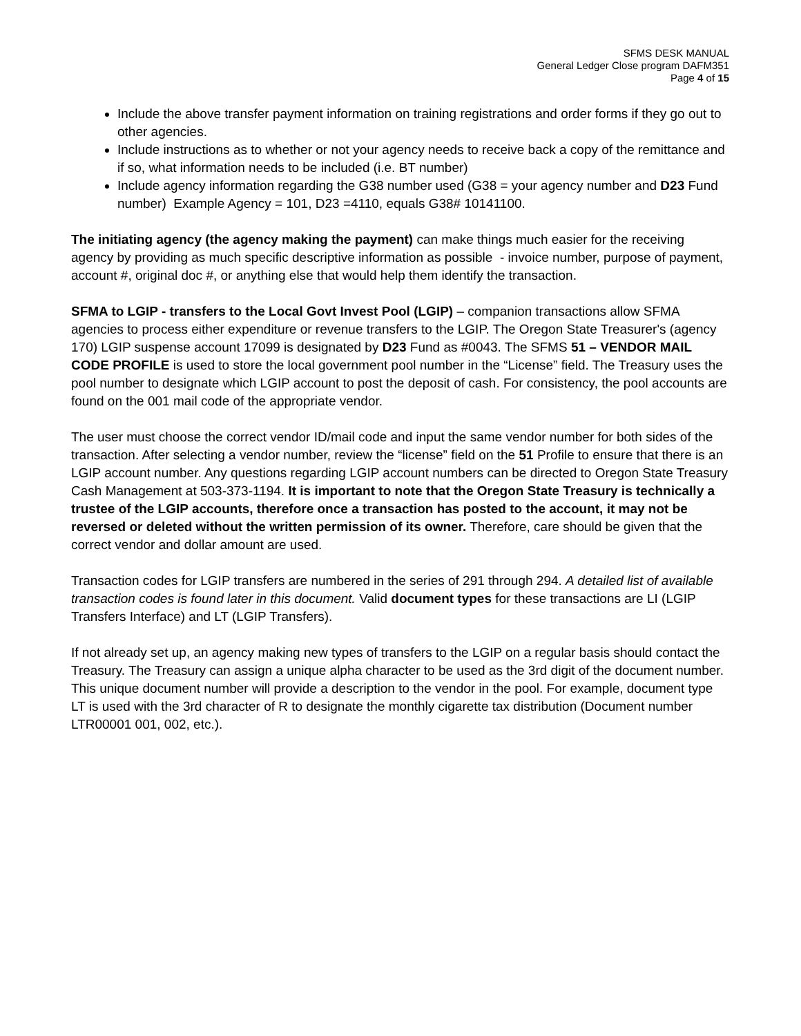SFMS DESK MANUAL
General Ledger Close program DAFM351
Page 4 of 15
Include the above transfer payment information on training registrations and order forms if they go out to other agencies.
Include instructions as to whether or not your agency needs to receive back a copy of the remittance and if so, what information needs to be included (i.e. BT number)
Include agency information regarding the G38 number used (G38 = your agency number and D23 Fund number) Example Agency = 101, D23 =4110, equals G38# 10141100.
The initiating agency (the agency making the payment) can make things much easier for the receiving agency by providing as much specific descriptive information as possible - invoice number, purpose of payment, account #, original doc #, or anything else that would help them identify the transaction.
SFMA to LGIP - transfers to the Local Govt Invest Pool (LGIP) – companion transactions allow SFMA agencies to process either expenditure or revenue transfers to the LGIP. The Oregon State Treasurer's (agency 170) LGIP suspense account 17099 is designated by D23 Fund as #0043. The SFMS 51 – VENDOR MAIL CODE PROFILE is used to store the local government pool number in the “License” field. The Treasury uses the pool number to designate which LGIP account to post the deposit of cash. For consistency, the pool accounts are found on the 001 mail code of the appropriate vendor.
The user must choose the correct vendor ID/mail code and input the same vendor number for both sides of the transaction. After selecting a vendor number, review the “license” field on the 51 Profile to ensure that there is an LGIP account number. Any questions regarding LGIP account numbers can be directed to Oregon State Treasury Cash Management at 503-373-1194. It is important to note that the Oregon State Treasury is technically a trustee of the LGIP accounts, therefore once a transaction has posted to the account, it may not be reversed or deleted without the written permission of its owner. Therefore, care should be given that the correct vendor and dollar amount are used.
Transaction codes for LGIP transfers are numbered in the series of 291 through 294. A detailed list of available transaction codes is found later in this document. Valid document types for these transactions are LI (LGIP Transfers Interface) and LT (LGIP Transfers).
If not already set up, an agency making new types of transfers to the LGIP on a regular basis should contact the Treasury. The Treasury can assign a unique alpha character to be used as the 3rd digit of the document number. This unique document number will provide a description to the vendor in the pool. For example, document type LT is used with the 3rd character of R to designate the monthly cigarette tax distribution (Document number LTR00001 001, 002, etc.).